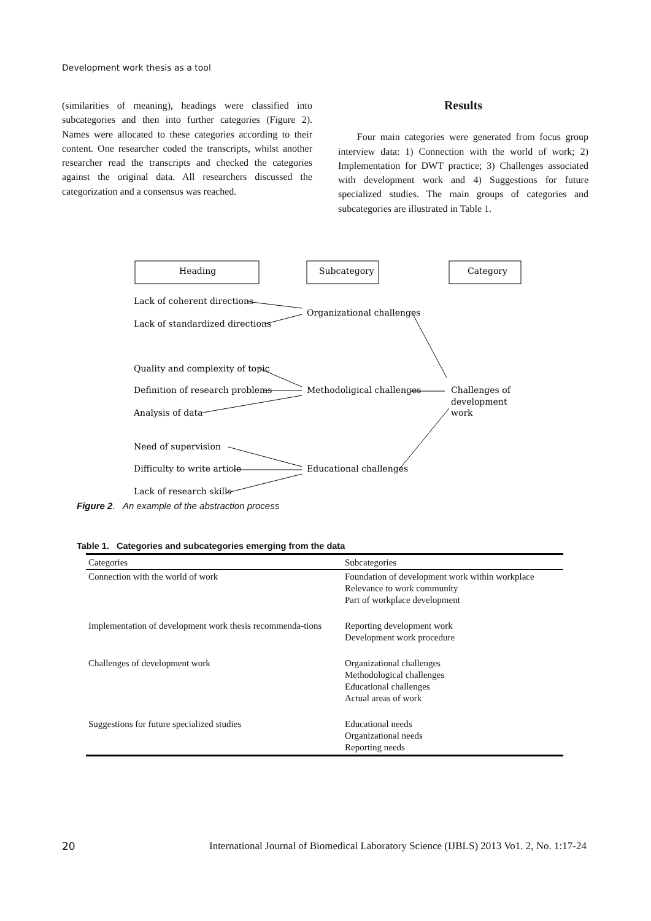Development work thesis as a tool
(similarities of meaning), headings were classified into subcategories and then into further categories (Figure 2). Names were allocated to these categories according to their content. One researcher coded the transcripts, whilst another researcher read the transcripts and checked the categories against the original data. All researchers discussed the categorization and a consensus was reached.
Results
Four main categories were generated from focus group interview data: 1) Connection with the world of work; 2) Implementation for DWT practice; 3) Challenges associated with development work and 4) Suggestions for future specialized studies. The main groups of categories and subcategories are illustrated in Table 1.
Heading
Subcategory
Category
Lack of coherent directions
Lack of standardized directions
Organizational challenges
Quality and complexity of topic
Definition of research problems
Analysis of data
Methodoligical challenges
Challenges of
development
work
Need of supervision
Difficulty to write article
Lack of research skills
Educational challenges
Figure 2. An example of the abstraction process
Table 1. Categories and subcategories emerging from the data
| Categories | Subcategories |
| --- | --- |
| Connection with the world of work | Foundation of development work within workplace Relevance to work community Part of workplace development |
| Implementation of development work thesis recommenda-tions | Reporting development work Development work procedure |
| Challenges of development work | Organizational challenges Methodological challenges Educational challenges Actual areas of work |
| Suggestions for future specialized studies | Educational needs Organizational needs Reporting needs |
20 International Journal of Biomedical Laboratory Science (IJBLS) 2013 Vo1. 2, No. 1:17-24